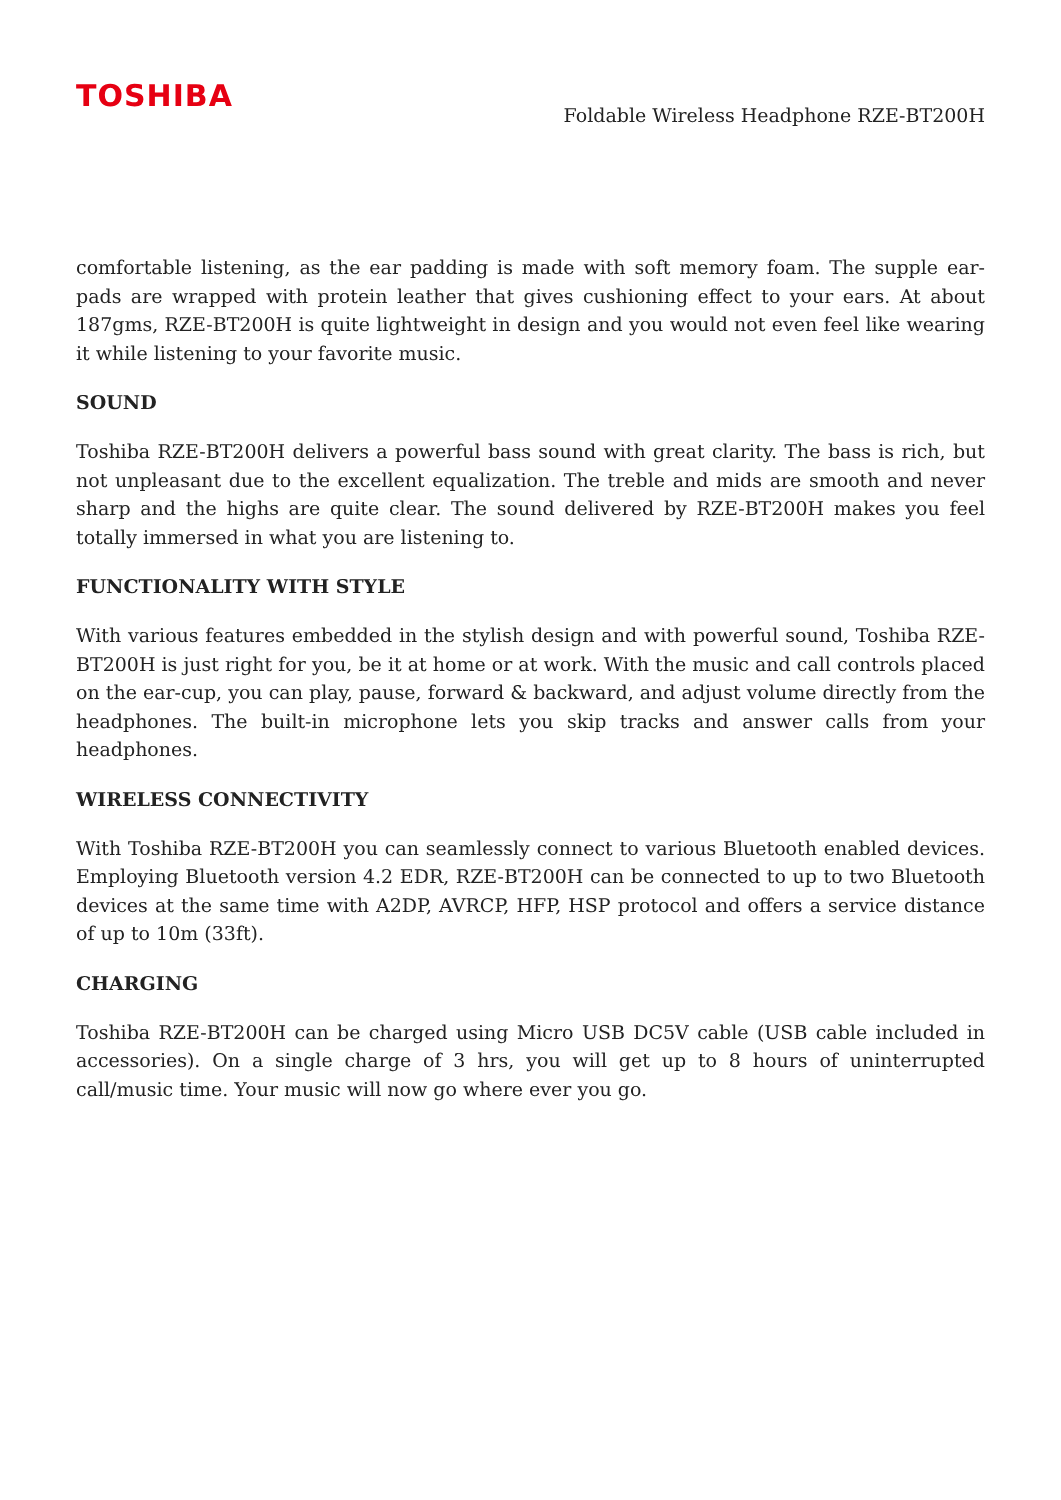TOSHIBA
Foldable Wireless Headphone RZE-BT200H
comfortable listening, as the ear padding is made with soft memory foam. The supple ear-pads are wrapped with protein leather that gives cushioning effect to your ears. At about 187gms, RZE-BT200H is quite lightweight in design and you would not even feel like wearing it while listening to your favorite music.
SOUND
Toshiba RZE-BT200H delivers a powerful bass sound with great clarity. The bass is rich, but not unpleasant due to the excellent equalization. The treble and mids are smooth and never sharp and the highs are quite clear. The sound delivered by RZE-BT200H makes you feel totally immersed in what you are listening to.
FUNCTIONALITY WITH STYLE
With various features embedded in the stylish design and with powerful sound, Toshiba RZE-BT200H is just right for you, be it at home or at work. With the music and call controls placed on the ear-cup, you can play, pause, forward & backward, and adjust volume directly from the headphones. The built-in microphone lets you skip tracks and answer calls from your headphones.
WIRELESS CONNECTIVITY
With Toshiba RZE-BT200H you can seamlessly connect to various Bluetooth enabled devices. Employing Bluetooth version 4.2 EDR, RZE-BT200H can be connected to up to two Bluetooth devices at the same time with A2DP, AVRCP, HFP, HSP protocol and offers a service distance of up to 10m (33ft).
CHARGING
Toshiba RZE-BT200H can be charged using Micro USB DC5V cable (USB cable included in accessories). On a single charge of 3 hrs, you will get up to 8 hours of uninterrupted call/music time. Your music will now go where ever you go.